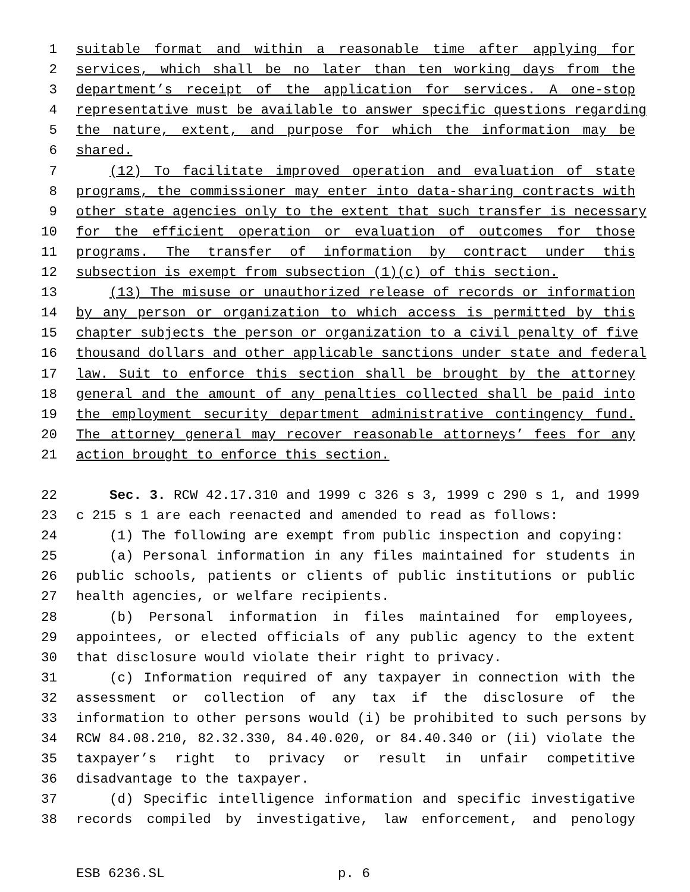1 suitable format and within a reasonable time after applying for
2 services, which shall be no later than ten working days from the
3 department’s receipt of the application for services. A one-stop
4 representative must be available to answer specific questions regarding
5 the nature, extent, and purpose for which the information may be
6 shared.
7 (12) To facilitate improved operation and evaluation of state
8 programs, the commissioner may enter into data-sharing contracts with
9 other state agencies only to the extent that such transfer is necessary
10 for the efficient operation or evaluation of outcomes for those
11 programs. The transfer of information by contract under this
12 subsection is exempt from subsection (1)(c) of this section.
13 (13) The misuse or unauthorized release of records or information
14 by any person or organization to which access is permitted by this
15 chapter subjects the person or organization to a civil penalty of five
16 thousand dollars and other applicable sanctions under state and federal
17 law. Suit to enforce this section shall be brought by the attorney
18 general and the amount of any penalties collected shall be paid into
19 the employment security department administrative contingency fund.
20 The attorney general may recover reasonable attorneys’ fees for any
21 action brought to enforce this section.
22 Sec. 3. RCW 42.17.310 and 1999 c 326 s 3, 1999 c 290 s 1, and 1999
23 c 215 s 1 are each reenacted and amended to read as follows:
24 (1) The following are exempt from public inspection and copying:
25 (a) Personal information in any files maintained for students in
26 public schools, patients or clients of public institutions or public
27 health agencies, or welfare recipients.
28 (b) Personal information in files maintained for employees,
29 appointees, or elected officials of any public agency to the extent
30 that disclosure would violate their right to privacy.
31 (c) Information required of any taxpayer in connection with the
32 assessment or collection of any tax if the disclosure of the
33 information to other persons would (i) be prohibited to such persons by
34 RCW 84.08.210, 82.32.330, 84.40.020, or 84.40.340 or (ii) violate the
35 taxpayer’s right to privacy or result in unfair competitive
36 disadvantage to the taxpayer.
37 (d) Specific intelligence information and specific investigative
38 records compiled by investigative, law enforcement, and penology
ESB 6236.SL p. 6